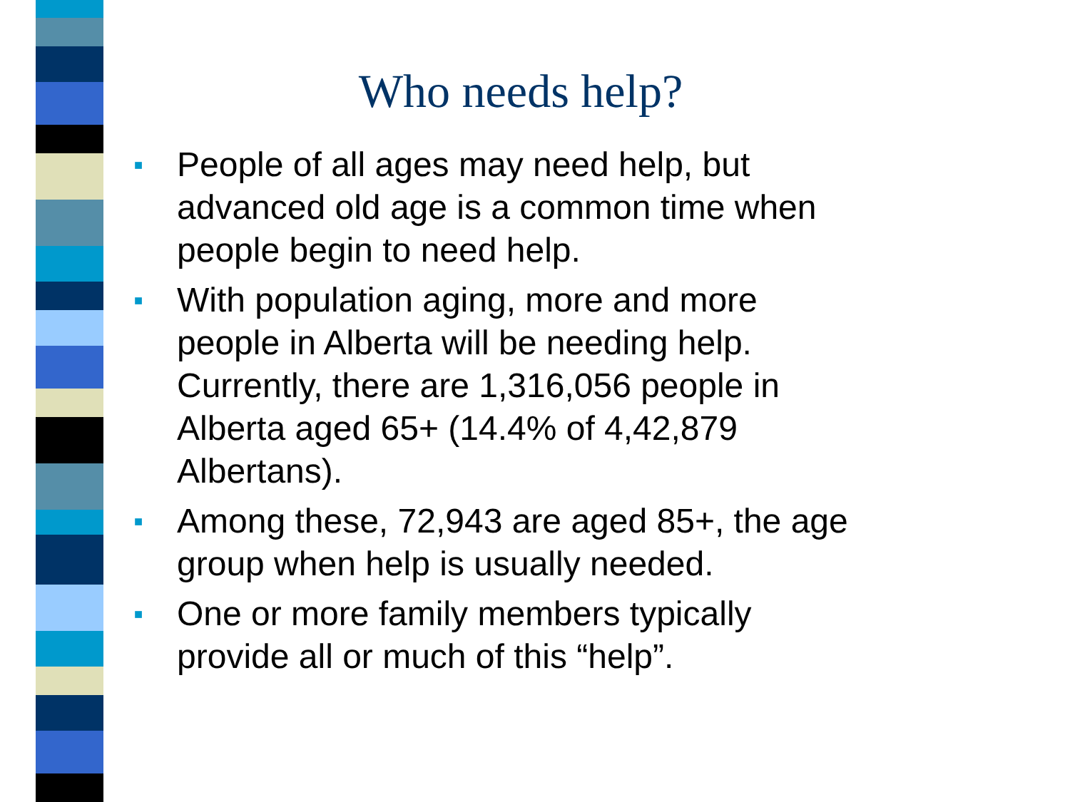Who needs help?
■ People of all ages may need help, but advanced old age is a common time when people begin to need help.
■ With population aging, more and more people in Alberta will be needing help. Currently, there are 1,316,056 people in Alberta aged 65+ (14.4% of 4,42,879 Albertans).
■ Among these, 72,943 are aged 85+, the age group when help is usually needed.
■ One or more family members typically provide all or much of this “help”.